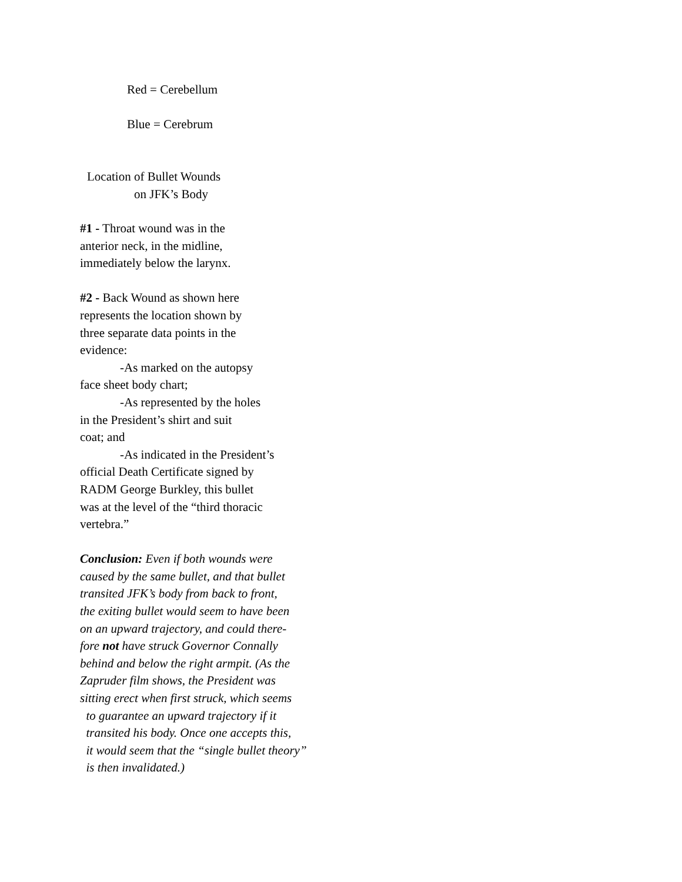Red = Cerebellum
Blue = Cerebrum
Location of Bullet Wounds
on JFK’s Body
#1 - Throat wound was in the
anterior neck, in the midline,
immediately below the larynx.
#2 - Back Wound as shown here
represents the location shown by
three separate data points in the
evidence:
-As marked on the autopsy
face sheet body chart;
-As represented by the holes
in the President’s shirt and suit
coat; and
-As indicated in the President’s
official Death Certificate signed by
RADM George Burkley, this bullet
was at the level of the “third thoracic
vertebra.”
Conclusion: Even if both wounds were
caused by the same bullet, and that bullet
transited JFK’s body from back to front,
the exiting bullet would seem to have been
on an upward trajectory, and could there-
fore not have struck Governor Connally
behind and below the right armpit. (As the
Zapruder film shows, the President was
sitting erect when first struck, which seems
to guarantee an upward trajectory if it
transited his body. Once one accepts this,
it would seem that the “single bullet theory”
is then invalidated.)